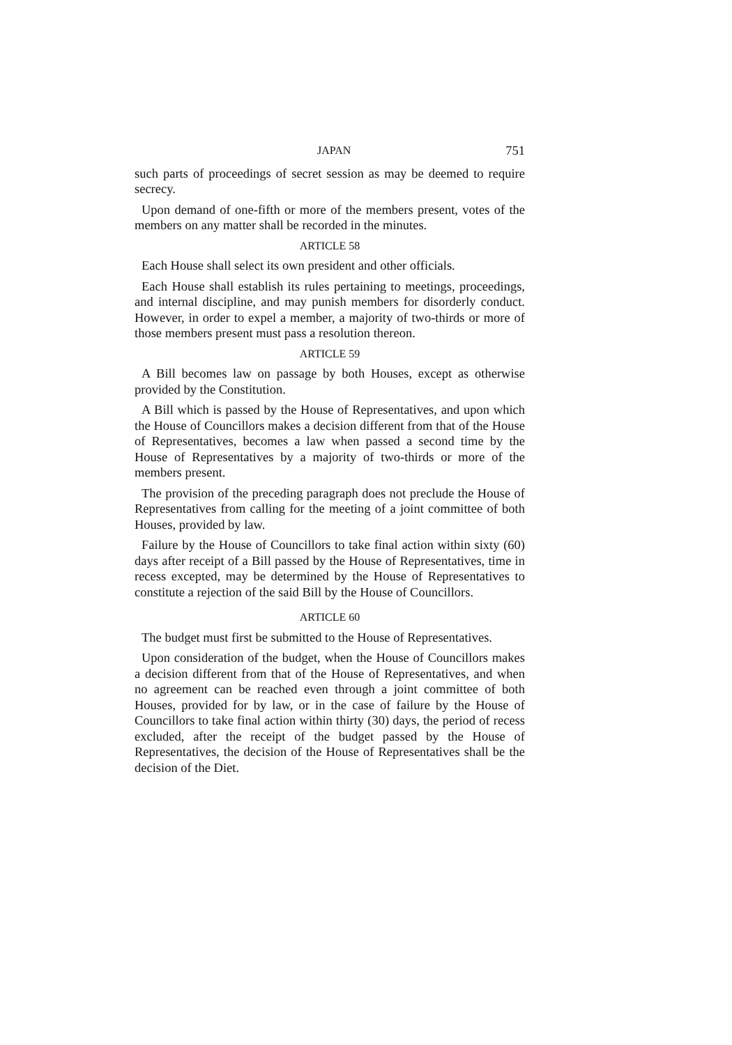JAPAN 751
such parts of proceedings of secret session as may be deemed to require secrecy.
Upon demand of one-fifth or more of the members present, votes of the members on any matter shall be recorded in the minutes.
ARTICLE 58
Each House shall select its own president and other officials.
Each House shall establish its rules pertaining to meetings, proceedings, and internal discipline, and may punish members for disorderly conduct. However, in order to expel a member, a majority of two-thirds or more of those members present must pass a resolution thereon.
ARTICLE 59
A Bill becomes law on passage by both Houses, except as otherwise provided by the Constitution.
A Bill which is passed by the House of Representatives, and upon which the House of Councillors makes a decision different from that of the House of Representatives, becomes a law when passed a second time by the House of Representatives by a majority of two-thirds or more of the members present.
The provision of the preceding paragraph does not preclude the House of Representatives from calling for the meeting of a joint committee of both Houses, provided by law.
Failure by the House of Councillors to take final action within sixty (60) days after receipt of a Bill passed by the House of Representatives, time in recess excepted, may be determined by the House of Representatives to constitute a rejection of the said Bill by the House of Councillors.
ARTICLE 60
The budget must first be submitted to the House of Representatives.
Upon consideration of the budget, when the House of Councillors makes a decision different from that of the House of Representatives, and when no agreement can be reached even through a joint committee of both Houses, provided for by law, or in the case of failure by the House of Councillors to take final action within thirty (30) days, the period of recess excluded, after the receipt of the budget passed by the House of Representatives, the decision of the House of Representatives shall be the decision of the Diet.